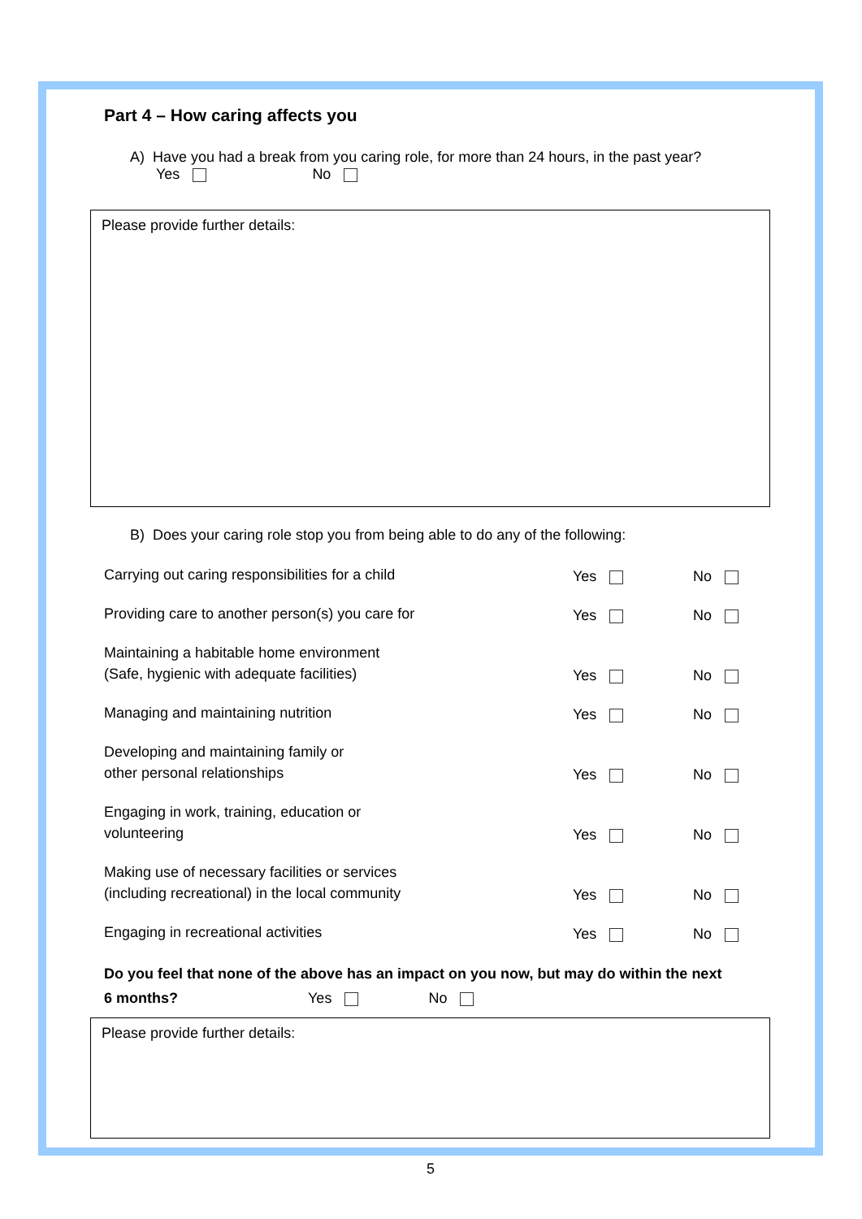Part 4 – How caring affects you
A) Have you had a break from you caring role, for more than 24 hours, in the past year?
Yes No
Please provide further details:
B) Does your caring role stop you from being able to do any of the following:
Carrying out caring responsibilities for a child
Yes
No
Providing care to another person(s) you care for
Yes
No
Maintaining a habitable home environment
(Safe, hygienic with adequate facilities)
Yes
No
Managing and maintaining nutrition
Yes
No
Developing and maintaining family or
other personal relationships
Yes
No
Engaging in work, training, education or
volunteering
Yes
No
Making use of necessary facilities or services
(including recreational) in the local community
Yes
No
Engaging in recreational activities
Yes
No
Do you feel that none of the above has an impact on you now, but may do within the next
6 months? Yes No
Please provide further details:
5